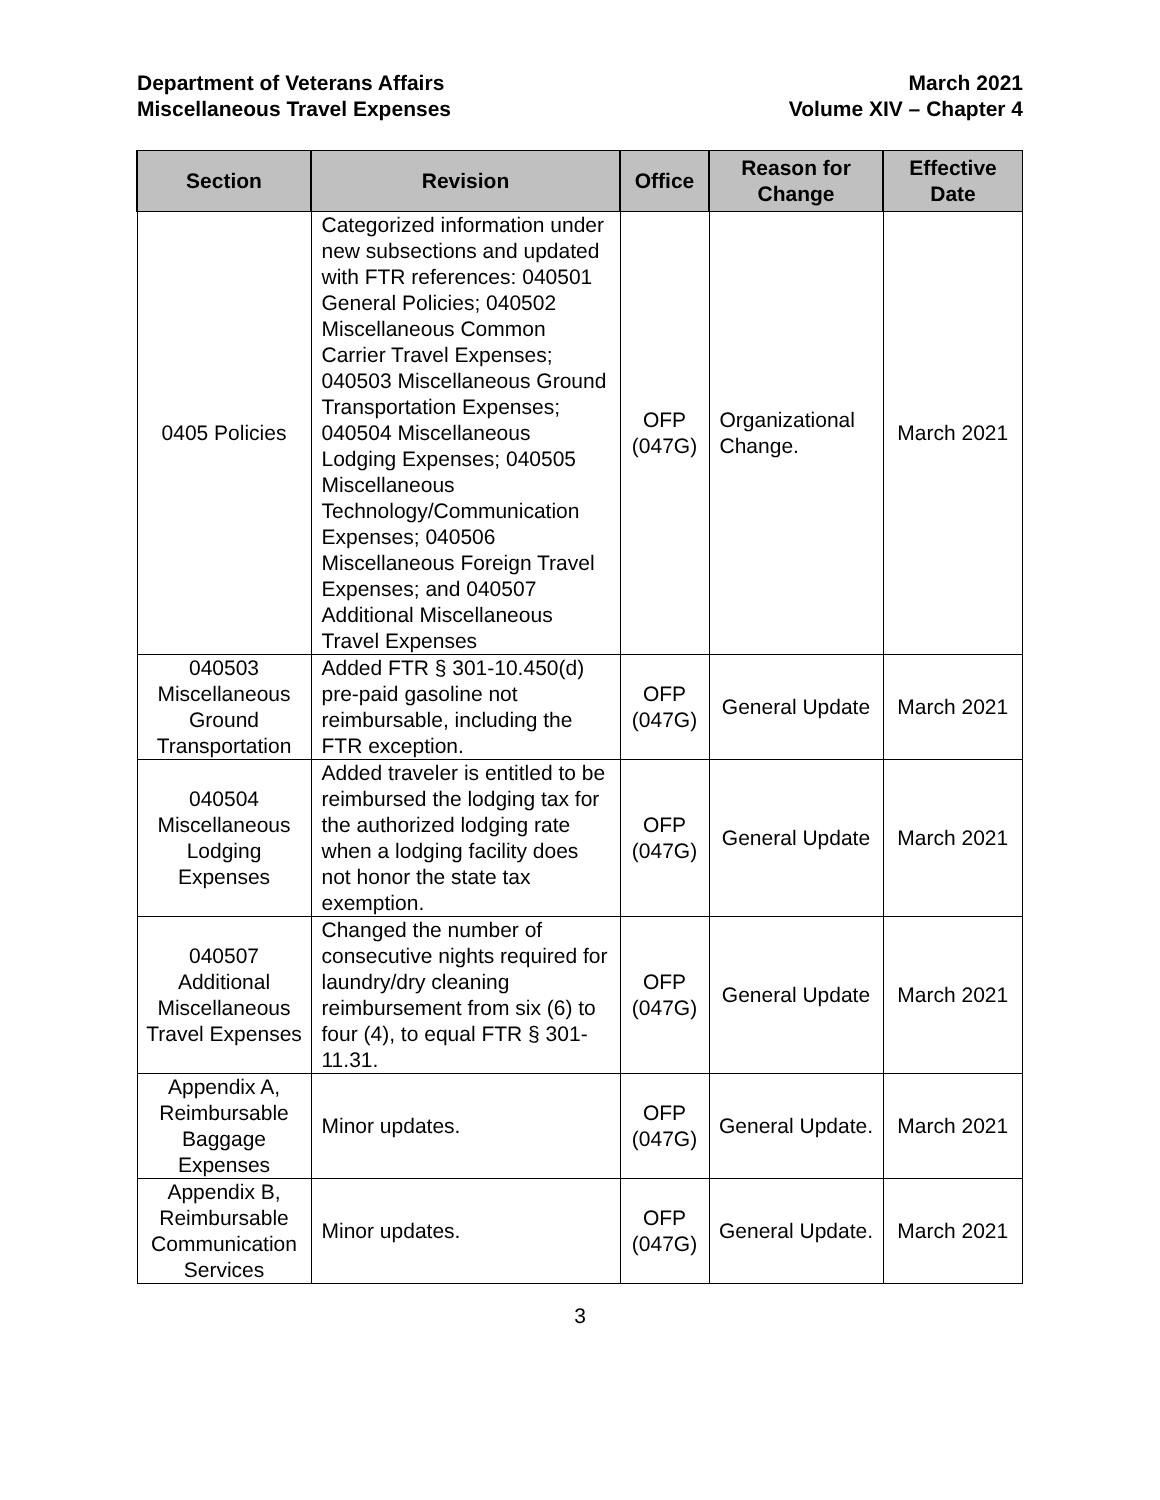Department of Veterans Affairs
Miscellaneous Travel Expenses
March 2021
Volume XIV – Chapter 4
| Section | Revision | Office | Reason for Change | Effective Date |
| --- | --- | --- | --- | --- |
| 0405 Policies | Categorized information under new subsections and updated with FTR references: 040501 General Policies; 040502 Miscellaneous Common Carrier Travel Expenses; 040503 Miscellaneous Ground Transportation Expenses; 040504 Miscellaneous Lodging Expenses; 040505 Miscellaneous Technology/Communication Expenses; 040506 Miscellaneous Foreign Travel Expenses; and 040507 Additional Miscellaneous Travel Expenses | OFP (047G) | Organizational Change. | March 2021 |
| 040503 Miscellaneous Ground Transportation | Added FTR § 301-10.450(d) pre-paid gasoline not reimbursable, including the FTR exception. | OFP (047G) | General Update | March 2021 |
| 040504 Miscellaneous Lodging Expenses | Added traveler is entitled to be reimbursed the lodging tax for the authorized lodging rate when a lodging facility does not honor the state tax exemption. | OFP (047G) | General Update | March 2021 |
| 040507 Additional Miscellaneous Travel Expenses | Changed the number of consecutive nights required for laundry/dry cleaning reimbursement from six (6) to four (4), to equal FTR § 301-11.31. | OFP (047G) | General Update | March 2021 |
| Appendix A, Reimbursable Baggage Expenses | Minor updates. | OFP (047G) | General Update. | March 2021 |
| Appendix B, Reimbursable Communication Services | Minor updates. | OFP (047G) | General Update. | March 2021 |
3